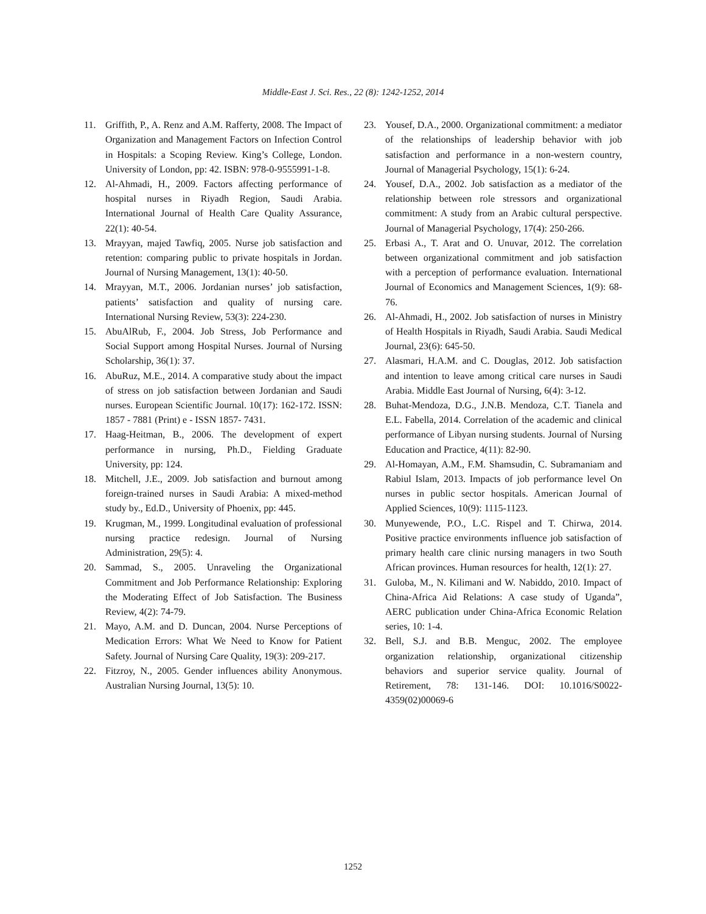Middle-East J. Sci. Res., 22 (8): 1242-1252, 2014
11. Griffith, P., A. Renz and A.M. Rafferty, 2008. The Impact of Organization and Management Factors on Infection Control in Hospitals: a Scoping Review. King’s College, London. University of London, pp: 42. ISBN: 978-0-9555991-1-8.
12. Al-Ahmadi, H., 2009. Factors affecting performance of hospital nurses in Riyadh Region, Saudi Arabia. International Journal of Health Care Quality Assurance, 22(1): 40-54.
13. Mrayyan, majed Tawfiq, 2005. Nurse job satisfaction and retention: comparing public to private hospitals in Jordan. Journal of Nursing Management, 13(1): 40-50.
14. Mrayyan, M.T., 2006. Jordanian nurses’ job satisfaction, patients’ satisfaction and quality of nursing care. International Nursing Review, 53(3): 224-230.
15. AbuAlRub, F., 2004. Job Stress, Job Performance and Social Support among Hospital Nurses. Journal of Nursing Scholarship, 36(1): 37.
16. AbuRuz, M.E., 2014. A comparative study about the impact of stress on job satisfaction between Jordanian and Saudi nurses. European Scientific Journal. 10(17): 162-172. ISSN: 1857 - 7881 (Print) e - ISSN 1857- 7431.
17. Haag-Heitman, B., 2006. The development of expert performance in nursing, Ph.D., Fielding Graduate University, pp: 124.
18. Mitchell, J.E., 2009. Job satisfaction and burnout among foreign-trained nurses in Saudi Arabia: A mixed-method study by., Ed.D., University of Phoenix, pp: 445.
19. Krugman, M., 1999. Longitudinal evaluation of professional nursing practice redesign. Journal of Nursing Administration, 29(5): 4.
20. Sammad, S., 2005. Unraveling the Organizational Commitment and Job Performance Relationship: Exploring the Moderating Effect of Job Satisfaction. The Business Review, 4(2): 74-79.
21. Mayo, A.M. and D. Duncan, 2004. Nurse Perceptions of Medication Errors: What We Need to Know for Patient Safety. Journal of Nursing Care Quality, 19(3): 209-217.
22. Fitzroy, N., 2005. Gender influences ability Anonymous. Australian Nursing Journal, 13(5): 10.
23. Yousef, D.A., 2000. Organizational commitment: a mediator of the relationships of leadership behavior with job satisfaction and performance in a non-western country, Journal of Managerial Psychology, 15(1): 6-24.
24. Yousef, D.A., 2002. Job satisfaction as a mediator of the relationship between role stressors and organizational commitment: A study from an Arabic cultural perspective. Journal of Managerial Psychology, 17(4): 250-266.
25. Erbasi A., T. Arat and O. Unuvar, 2012. The correlation between organizational commitment and job satisfaction with a perception of performance evaluation. International Journal of Economics and Management Sciences, 1(9): 68-76.
26. Al-Ahmadi, H., 2002. Job satisfaction of nurses in Ministry of Health Hospitals in Riyadh, Saudi Arabia. Saudi Medical Journal, 23(6): 645-50.
27. Alasmari, H.A.M. and C. Douglas, 2012. Job satisfaction and intention to leave among critical care nurses in Saudi Arabia. Middle East Journal of Nursing, 6(4): 3-12.
28. Buhat-Mendoza, D.G., J.N.B. Mendoza, C.T. Tianela and E.L. Fabella, 2014. Correlation of the academic and clinical performance of Libyan nursing students. Journal of Nursing Education and Practice, 4(11): 82-90.
29. Al-Homayan, A.M., F.M. Shamsudin, C. Subramaniam and Rabiul Islam, 2013. Impacts of job performance level On nurses in public sector hospitals. American Journal of Applied Sciences, 10(9): 1115-1123.
30. Munyewende, P.O., L.C. Rispel and T. Chirwa, 2014. Positive practice environments influence job satisfaction of primary health care clinic nursing managers in two South African provinces. Human resources for health, 12(1): 27.
31. Guloba, M., N. Kilimani and W. Nabiddo, 2010. Impact of China-Africa Aid Relations: A case study of Uganda”, AERC publication under China-Africa Economic Relation series, 10: 1-4.
32. Bell, S.J. and B.B. Menguc, 2002. The employee organization relationship, organizational citizenship behaviors and superior service quality. Journal of Retirement, 78: 131-146. DOI: 10.1016/S0022-4359(02)00069-6
1252